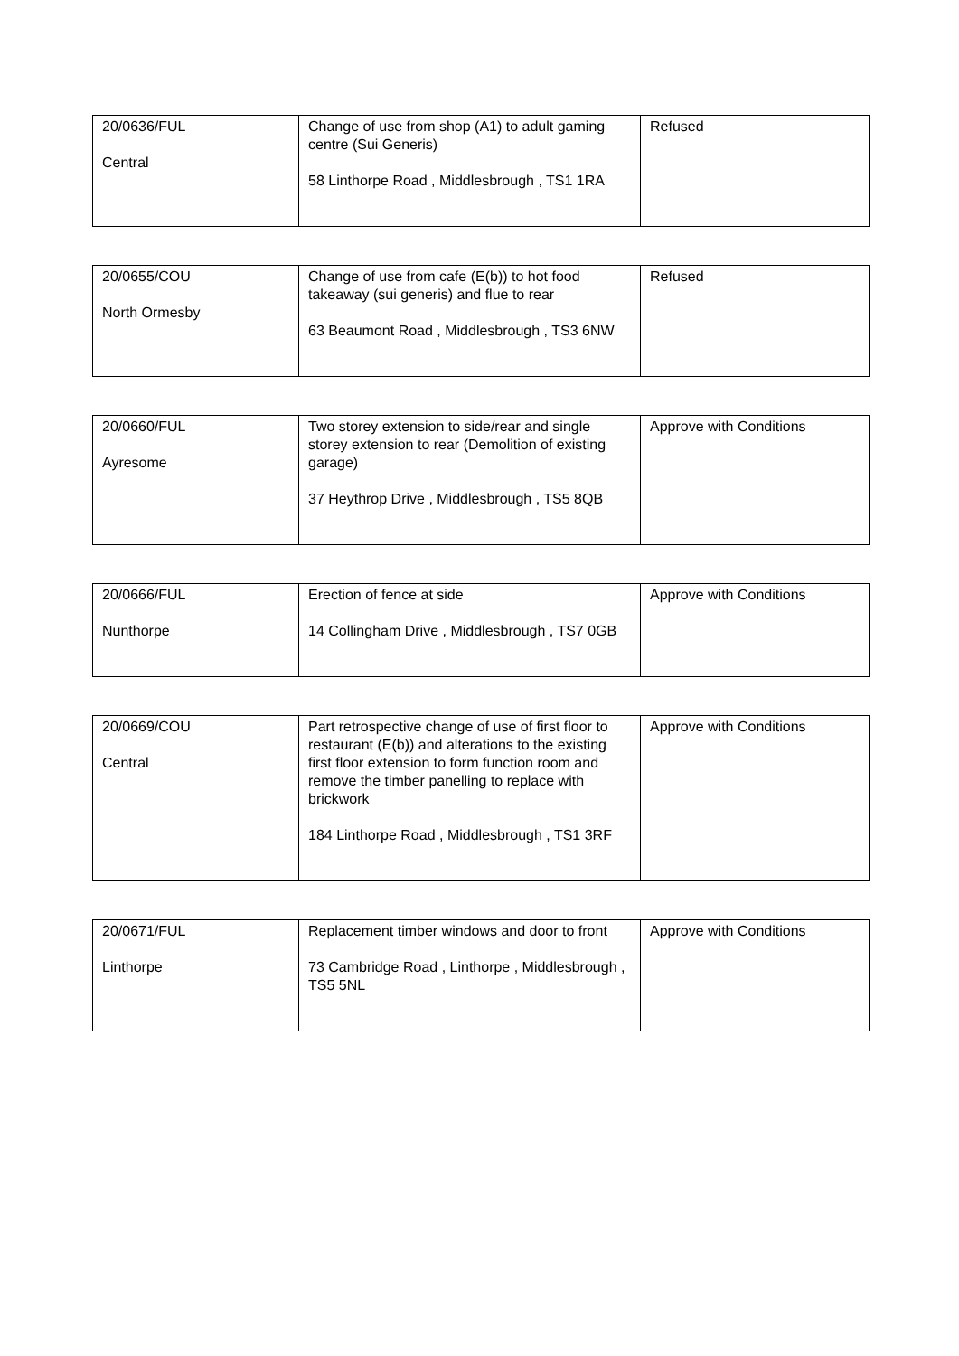| 20/0636/FUL Central | Change of use from shop (A1) to adult gaming centre (Sui Generis) 58 Linthorpe Road , Middlesbrough , TS1 1RA | Refused |
| 20/0655/COU North Ormesby | Change of use from cafe (E(b)) to hot food takeaway (sui generis) and flue to rear 63 Beaumont Road , Middlesbrough , TS3 6NW | Refused |
| 20/0660/FUL Ayresome | Two storey extension to side/rear and single storey extension to rear (Demolition of existing garage) 37 Heythrop Drive , Middlesbrough , TS5 8QB | Approve with Conditions |
| 20/0666/FUL Nunthorpe | Erection of fence at side 14 Collingham Drive , Middlesbrough , TS7 0GB | Approve with Conditions |
| 20/0669/COU Central | Part retrospective change of use of first floor to restaurant (E(b)) and alterations to the existing first floor extension to form function room and remove the timber panelling to replace with brickwork 184 Linthorpe Road , Middlesbrough , TS1 3RF | Approve with Conditions |
| 20/0671/FUL Linthorpe | Replacement timber windows and door to front 73 Cambridge Road , Linthorpe , Middlesbrough , TS5 5NL | Approve with Conditions |